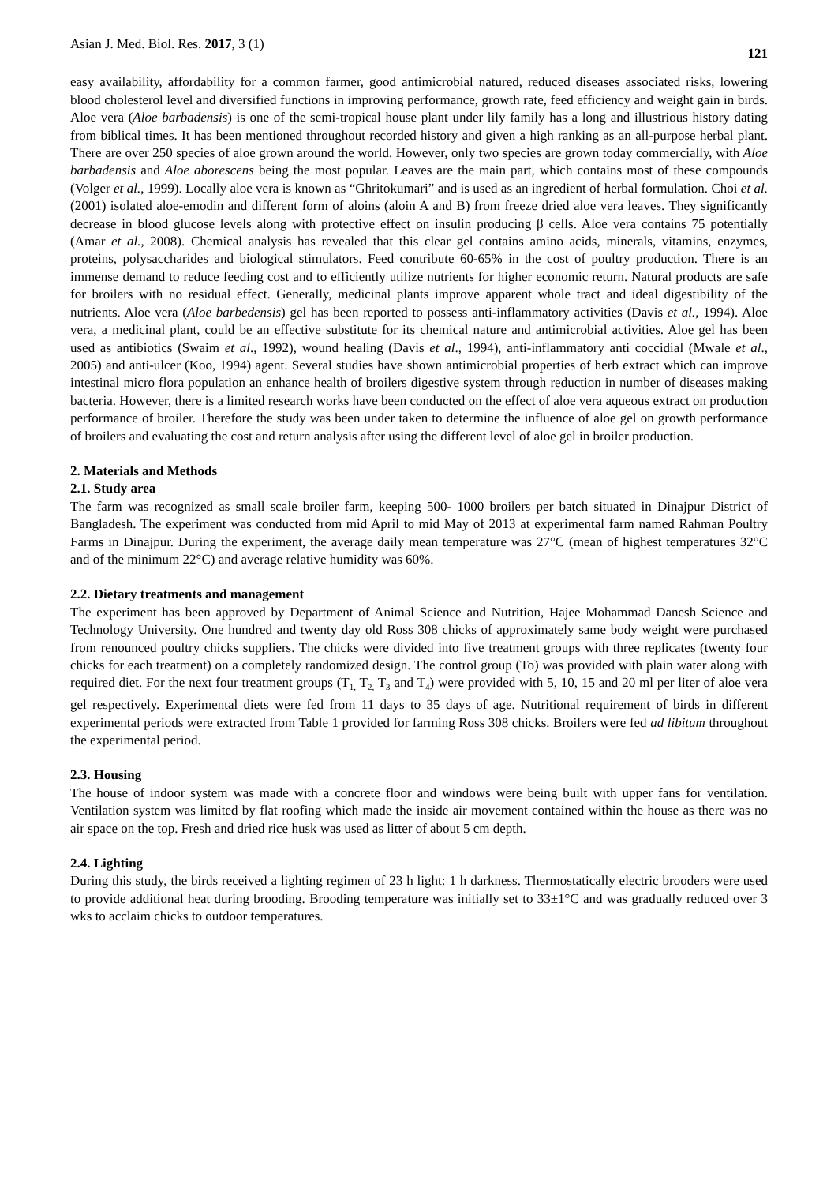Asian J. Med. Biol. Res. 2017, 3 (1) 121
easy availability, affordability for a common farmer, good antimicrobial natured, reduced diseases associated risks, lowering blood cholesterol level and diversified functions in improving performance, growth rate, feed efficiency and weight gain in birds. Aloe vera (Aloe barbadensis) is one of the semi-tropical house plant under lily family has a long and illustrious history dating from biblical times. It has been mentioned throughout recorded history and given a high ranking as an all-purpose herbal plant. There are over 250 species of aloe grown around the world. However, only two species are grown today commercially, with Aloe barbadensis and Aloe aborescens being the most popular. Leaves are the main part, which contains most of these compounds (Volger et al., 1999). Locally aloe vera is known as “Ghritokumari” and is used as an ingredient of herbal formulation. Choi et al. (2001) isolated aloe-emodin and different form of aloins (aloin A and B) from freeze dried aloe vera leaves. They significantly decrease in blood glucose levels along with protective effect on insulin producing β cells. Aloe vera contains 75 potentially (Amar et al., 2008). Chemical analysis has revealed that this clear gel contains amino acids, minerals, vitamins, enzymes, proteins, polysaccharides and biological stimulators. Feed contribute 60-65% in the cost of poultry production. There is an immense demand to reduce feeding cost and to efficiently utilize nutrients for higher economic return. Natural products are safe for broilers with no residual effect. Generally, medicinal plants improve apparent whole tract and ideal digestibility of the nutrients. Aloe vera (Aloe barbedensis) gel has been reported to possess anti-inflammatory activities (Davis et al., 1994). Aloe vera, a medicinal plant, could be an effective substitute for its chemical nature and antimicrobial activities. Aloe gel has been used as antibiotics (Swaim et al., 1992), wound healing (Davis et al., 1994), anti-inflammatory anti coccidial (Mwale et al., 2005) and anti-ulcer (Koo, 1994) agent. Several studies have shown antimicrobial properties of herb extract which can improve intestinal micro flora population an enhance health of broilers digestive system through reduction in number of diseases making bacteria. However, there is a limited research works have been conducted on the effect of aloe vera aqueous extract on production performance of broiler. Therefore the study was been under taken to determine the influence of aloe gel on growth performance of broilers and evaluating the cost and return analysis after using the different level of aloe gel in broiler production.
2. Materials and Methods
2.1. Study area
The farm was recognized as small scale broiler farm, keeping 500- 1000 broilers per batch situated in Dinajpur District of Bangladesh. The experiment was conducted from mid April to mid May of 2013 at experimental farm named Rahman Poultry Farms in Dinajpur. During the experiment, the average daily mean temperature was 27°C (mean of highest temperatures 32°C and of the minimum 22°C) and average relative humidity was 60%.
2.2. Dietary treatments and management
The experiment has been approved by Department of Animal Science and Nutrition, Hajee Mohammad Danesh Science and Technology University. One hundred and twenty day old Ross 308 chicks of approximately same body weight were purchased from renounced poultry chicks suppliers. The chicks were divided into five treatment groups with three replicates (twenty four chicks for each treatment) on a completely randomized design. The control group (To) was provided with plain water along with required diet. For the next four treatment groups (T<sub>1,</sub> T<sub>2,</sub> T<sub>3</sub> and T<sub>4</sub>) were provided with 5, 10, 15 and 20 ml per liter of aloe vera gel respectively. Experimental diets were fed from 11 days to 35 days of age. Nutritional requirement of birds in different experimental periods were extracted from Table 1 provided for farming Ross 308 chicks. Broilers were fed ad libitum throughout the experimental period.
2.3. Housing
The house of indoor system was made with a concrete floor and windows were being built with upper fans for ventilation. Ventilation system was limited by flat roofing which made the inside air movement contained within the house as there was no air space on the top. Fresh and dried rice husk was used as litter of about 5 cm depth.
2.4. Lighting
During this study, the birds received a lighting regimen of 23 h light: 1 h darkness. Thermostatically electric brooders were used to provide additional heat during brooding. Brooding temperature was initially set to 33±1°C and was gradually reduced over 3 wks to acclaim chicks to outdoor temperatures.